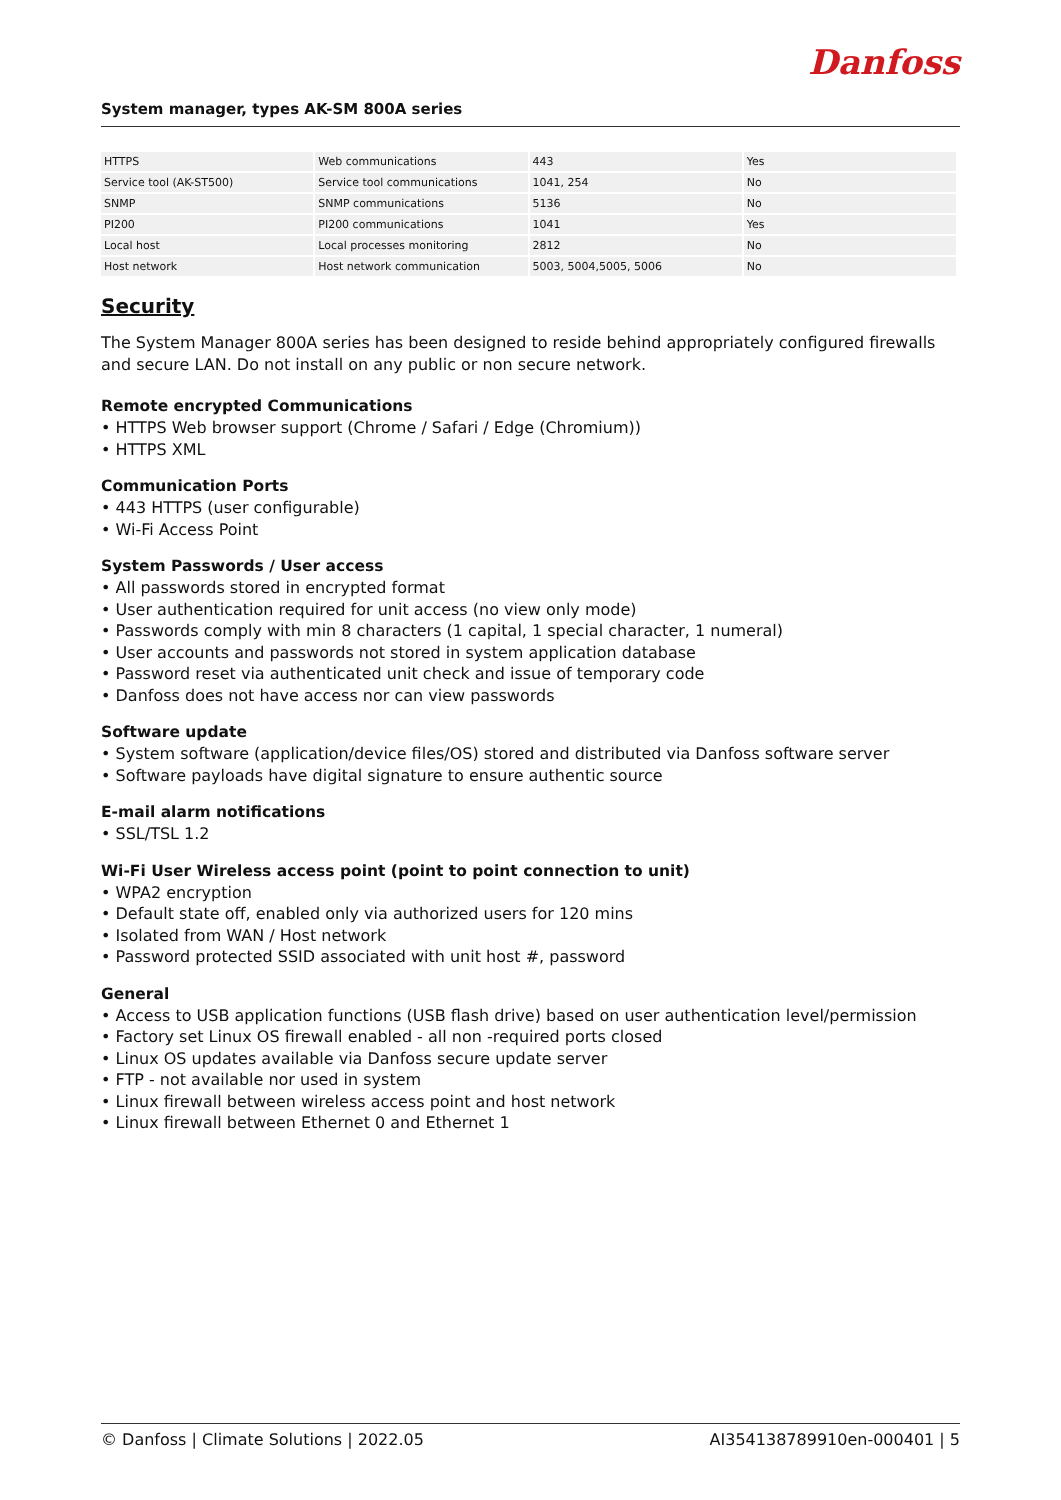Danfoss
System manager, types AK-SM 800A series
| HTTPS | Web communications | 443 | Yes |
| Service tool (AK-ST500) | Service tool communications | 1041, 254 | No |
| SNMP | SNMP communications | 5136 | No |
| PI200 | PI200 communications | 1041 | Yes |
| Local host | Local processes monitoring | 2812 | No |
| Host network | Host network communication | 5003, 5004,5005, 5006 | No |
Security
The System Manager 800A series has been designed to reside behind appropriately configured firewalls and secure LAN. Do not install on any public or non secure network.
Remote encrypted Communications
• HTTPS Web browser support (Chrome / Safari / Edge (Chromium))
• HTTPS XML
Communication Ports
• 443 HTTPS (user configurable)
• Wi-Fi Access Point
System Passwords / User access
• All passwords stored in encrypted format
• User authentication required for unit access (no view only mode)
• Passwords comply with min 8 characters (1 capital, 1 special character, 1 numeral)
• User accounts and passwords not stored in system application database
• Password reset via authenticated unit check and issue of temporary code
• Danfoss does not have access nor can view passwords
Software update
• System software (application/device files/OS) stored and distributed via Danfoss software server
• Software payloads have digital signature to ensure authentic source
E-mail alarm notifications
• SSL/TSL 1.2
Wi-Fi User Wireless access point (point to point connection to unit)
• WPA2 encryption
• Default state off, enabled only via authorized users for 120 mins
• Isolated from WAN / Host network
• Password protected SSID associated with unit host #, password
General
• Access to USB application functions (USB flash drive) based on user authentication level/permission
• Factory set Linux OS firewall enabled - all non -required ports closed
• Linux OS updates available via Danfoss secure update server
• FTP - not available nor used in system
• Linux firewall between wireless access point and host network
• Linux firewall between Ethernet 0 and Ethernet 1
© Danfoss | Climate Solutions | 2022.05 AI354138789910en-000401 | 5